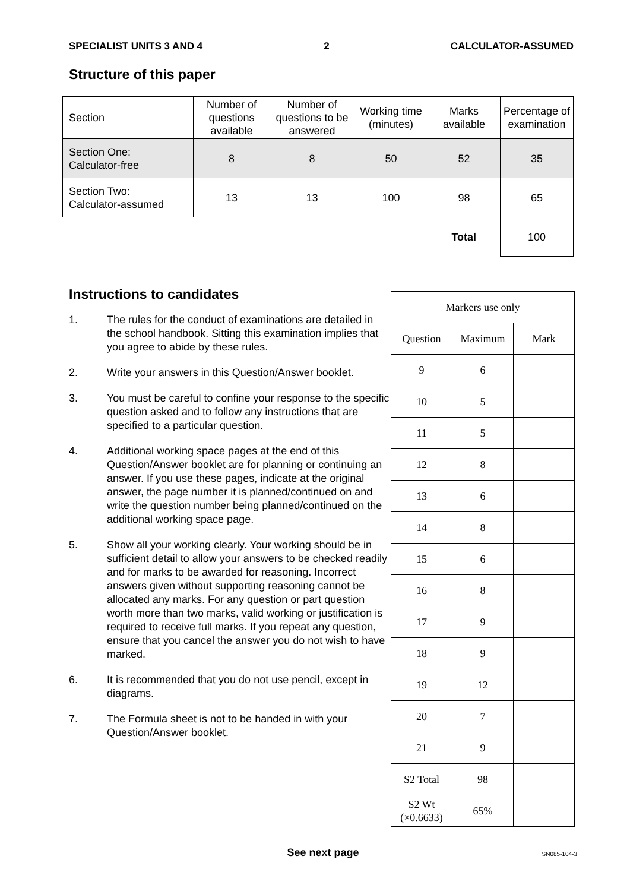SPECIALIST UNITS 3 AND 4 2 CALCULATOR-ASSUMED
Structure of this paper
| Section | Number of questions available | Number of questions to be answered | Working time (minutes) | Marks available | Percentage of examination |
| Section One: Calculator-free | 8 | 8 | 50 | 52 | 35 |
| Section Two: Calculator-assumed | 13 | 13 | 100 | 98 | 65 |
| | | | | Total | 100 |
Instructions to candidates
1. The rules for the conduct of examinations are detailed in the school handbook. Sitting this examination implies that you agree to abide by these rules.
2. Write your answers in this Question/Answer booklet.
3. You must be careful to confine your response to the specific question asked and to follow any instructions that are specified to a particular question.
4. Additional working space pages at the end of this Question/Answer booklet are for planning or continuing an answer. If you use these pages, indicate at the original answer, the page number it is planned/continued on and write the question number being planned/continued on the additional working space page.
5. Show all your working clearly. Your working should be in sufficient detail to allow your answers to be checked readily and for marks to be awarded for reasoning. Incorrect answers given without supporting reasoning cannot be allocated any marks. For any question or part question worth more than two marks, valid working or justification is required to receive full marks. If you repeat any question, ensure that you cancel the answer you do not wish to have marked.
6. It is recommended that you do not use pencil, except in diagrams.
7. The Formula sheet is not to be handed in with your Question/Answer booklet.
| Markers use only | | |
| Question | Maximum | Mark |
| 9 | 6 | |
| 10 | 5 | |
| 11 | 5 | |
| 12 | 8 | |
| 13 | 6 | |
| 14 | 8 | |
| 15 | 6 | |
| 16 | 8 | |
| 17 | 9 | |
| 18 | 9 | |
| 19 | 12 | |
| 20 | 7 | |
| 21 | 9 | |
| S2 Total | 98 | |
| S2 Wt (×0.6633) | 65% | |
See next page SN085-104-3